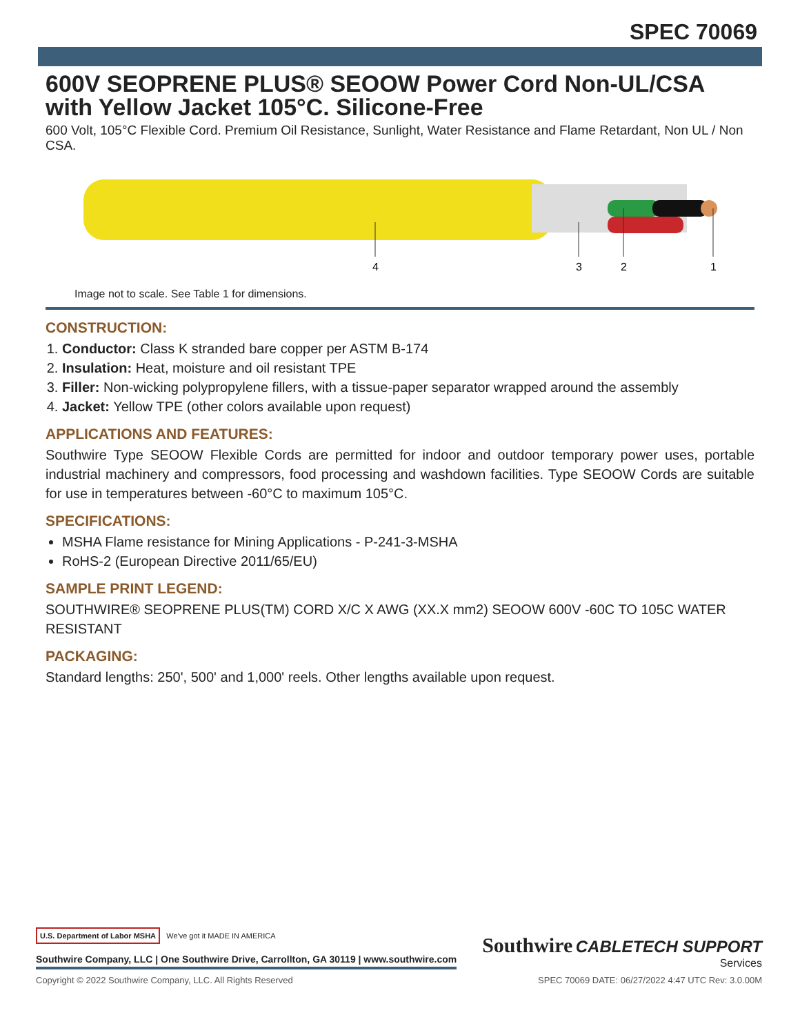SPEC 70069
600V SEOPRENE PLUS® SEOOW Power Cord Non-UL/CSA with Yellow Jacket 105°C. Silicone-Free
600 Volt, 105°C Flexible Cord. Premium Oil Resistance, Sunlight, Water Resistance and Flame Retardant, Non UL / Non CSA.
4
3
2
1
Image not to scale. See Table 1 for dimensions.
CONSTRUCTION:
1. Conductor: Class K stranded bare copper per ASTM B-174
2. Insulation: Heat, moisture and oil resistant TPE
3. Filler: Non-wicking polypropylene fillers, with a tissue-paper separator wrapped around the assembly
4. Jacket: Yellow TPE (other colors available upon request)
APPLICATIONS AND FEATURES:
Southwire Type SEOOW Flexible Cords are permitted for indoor and outdoor temporary power uses, portable industrial machinery and compressors, food processing and washdown facilities. Type SEOOW Cords are suitable for use in temperatures between -60°C to maximum 105°C.
SPECIFICATIONS:
MSHA Flame resistance for Mining Applications - P-241-3-MSHA
RoHS-2 (European Directive 2011/65/EU)
SAMPLE PRINT LEGEND:
SOUTHWIRE® SEOPRENE PLUS(TM) CORD X/C X AWG (XX.X mm2) SEOOW 600V -60C TO 105C WATER RESISTANT
PACKAGING:
Standard lengths: 250', 500' and 1,000' reels. Other lengths available upon request.
U.S. Department of Labor MSHA We've got it MADE IN AMERICA
Southwire Company, LLC | One Southwire Drive, Carrollton, GA 30119 | www.southwire.com
Southwire CABLETECH SUPPORT
Services
Copyright © 2022 Southwire Company, LLC. All Rights Reserved SPEC 70069 DATE: 06/27/2022 4:47 UTC Rev: 3.0.00M